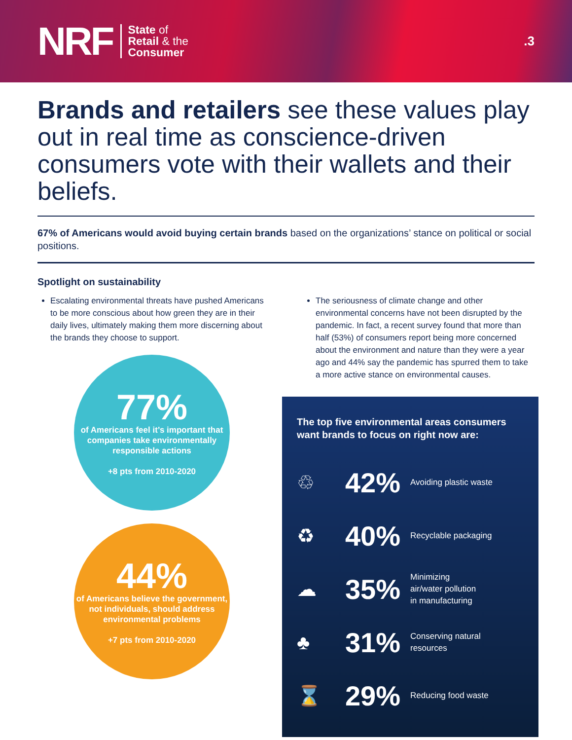NRF
State of
Retail & the
Consumer
.3
Brands and retailers see these values play out in real time as conscience-driven consumers vote with their wallets and their beliefs.
67% of Americans would avoid buying certain brands based on the organizations’ stance on political or social positions.
Spotlight on sustainability
Escalating environmental threats have pushed Americans to be more conscious about how green they are in their daily lives, ultimately making them more discerning about the brands they choose to support.
77%
of Americans feel it’s important that companies take environmentally responsible actions
+8 pts from 2010-2020
44%
of Americans believe the government, not individuals, should address environmental problems
+7 pts from 2010-2020
The seriousness of climate change and other environmental concerns have not been disrupted by the pandemic. In fact, a recent survey found that more than half (53%) of consumers report being more concerned about the environment and nature than they were a year ago and 44% say the pandemic has spurred them to take a more active stance on environmental causes.
The top five environmental areas consumers want brands to focus on right now are:
♲
42%
Avoiding plastic waste
♻
40%
Recyclable packaging
☁
35%
Minimizing
air/water pollution
in manufacturing
♣
31%
Conserving natural
resources
⌛
29%
Reducing food waste